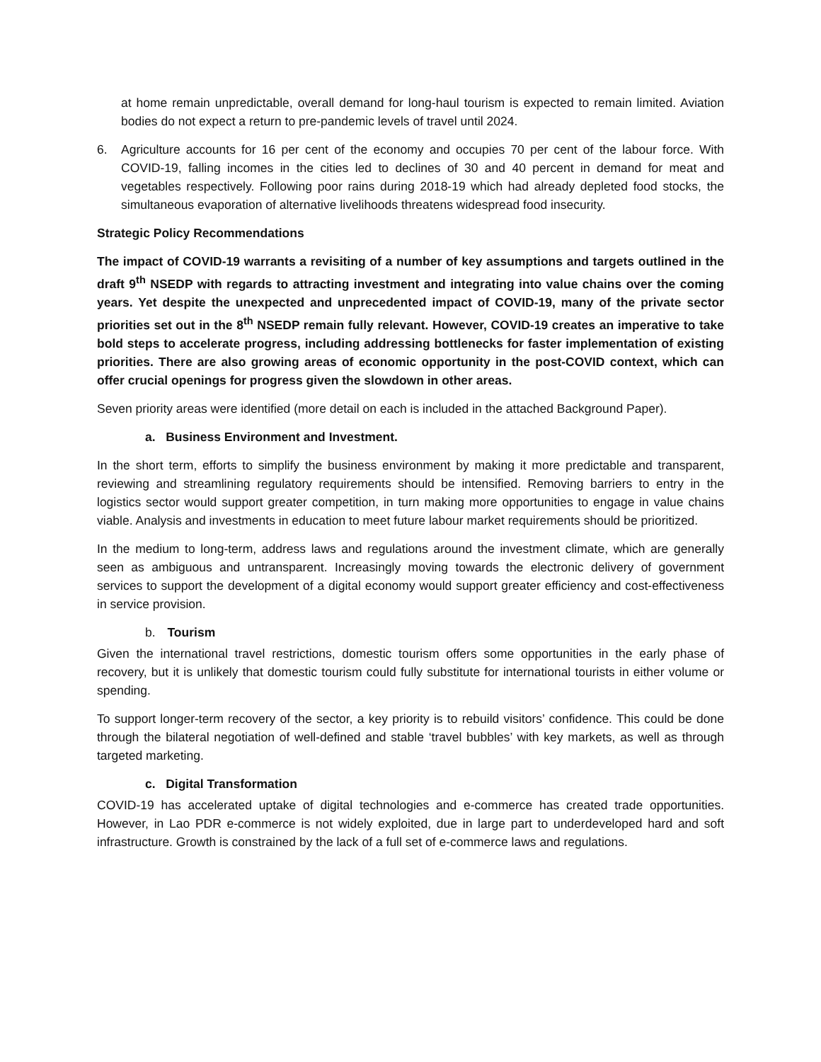at home remain unpredictable, overall demand for long-haul tourism is expected to remain limited. Aviation bodies do not expect a return to pre-pandemic levels of travel until 2024.
6. Agriculture accounts for 16 per cent of the economy and occupies 70 per cent of the labour force. With COVID-19, falling incomes in the cities led to declines of 30 and 40 percent in demand for meat and vegetables respectively. Following poor rains during 2018-19 which had already depleted food stocks, the simultaneous evaporation of alternative livelihoods threatens widespread food insecurity.
Strategic Policy Recommendations
The impact of COVID-19 warrants a revisiting of a number of key assumptions and targets outlined in the draft 9<sup>th</sup> NSEDP with regards to attracting investment and integrating into value chains over the coming years. Yet despite the unexpected and unprecedented impact of COVID-19, many of the private sector priorities set out in the 8<sup>th</sup> NSEDP remain fully relevant. However, COVID-19 creates an imperative to take bold steps to accelerate progress, including addressing bottlenecks for faster implementation of existing priorities. There are also growing areas of economic opportunity in the post-COVID context, which can offer crucial openings for progress given the slowdown in other areas.
Seven priority areas were identified (more detail on each is included in the attached Background Paper).
a. Business Environment and Investment.
In the short term, efforts to simplify the business environment by making it more predictable and transparent, reviewing and streamlining regulatory requirements should be intensified. Removing barriers to entry in the logistics sector would support greater competition, in turn making more opportunities to engage in value chains viable. Analysis and investments in education to meet future labour market requirements should be prioritized.
In the medium to long-term, address laws and regulations around the investment climate, which are generally seen as ambiguous and untransparent. Increasingly moving towards the electronic delivery of government services to support the development of a digital economy would support greater efficiency and cost-effectiveness in service provision.
b. Tourism
Given the international travel restrictions, domestic tourism offers some opportunities in the early phase of recovery, but it is unlikely that domestic tourism could fully substitute for international tourists in either volume or spending.
To support longer-term recovery of the sector, a key priority is to rebuild visitors’ confidence. This could be done through the bilateral negotiation of well-defined and stable ‘travel bubbles’ with key markets, as well as through targeted marketing.
c. Digital Transformation
COVID-19 has accelerated uptake of digital technologies and e-commerce has created trade opportunities. However, in Lao PDR e-commerce is not widely exploited, due in large part to underdeveloped hard and soft infrastructure. Growth is constrained by the lack of a full set of e-commerce laws and regulations.